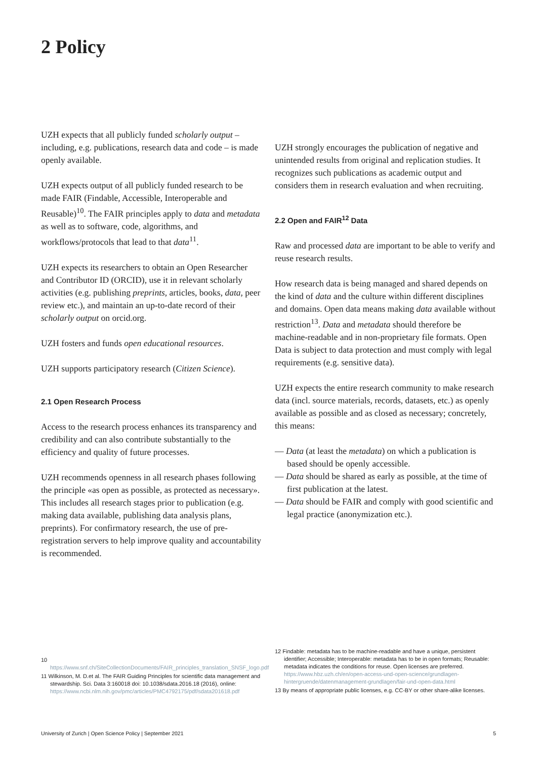2 Policy
UZH expects that all publicly funded scholarly output – including, e.g. publications, research data and code – is made openly available.
UZH expects output of all publicly funded research to be made FAIR (Findable, Accessible, Interoperable and Reusable)<sup>10</sup>. The FAIR principles apply to data and metadata as well as to software, code, algorithms, and workflows/protocols that lead to that data<sup>11</sup>.
UZH expects its researchers to obtain an Open Researcher and Contributor ID (ORCID), use it in relevant scholarly activities (e.g. publishing preprints, articles, books, data, peer review etc.), and maintain an up-to-date record of their scholarly output on orcid.org.
UZH fosters and funds open educational resources.
UZH supports participatory research (Citizen Science).
2.1 Open Research Process
Access to the research process enhances its transparency and credibility and can also contribute substantially to the efficiency and quality of future processes.
UZH recommends openness in all research phases following the principle «as open as possible, as protected as necessary». This includes all research stages prior to publication (e.g. making data available, publishing data analysis plans, preprints). For confirmatory research, the use of pre-registration servers to help improve quality and accountability is recommended.
UZH strongly encourages the publication of negative and unintended results from original and replication studies. It recognizes such publications as academic output and considers them in research evaluation and when recruiting.
2.2 Open and FAIR<sup>12</sup> Data
Raw and processed data are important to be able to verify and reuse research results.
How research data is being managed and shared depends on the kind of data and the culture within different disciplines and domains. Open data means making data available without restriction<sup>13</sup>. Data and metadata should therefore be machine-readable and in non-proprietary file formats. Open Data is subject to data protection and must comply with legal requirements (e.g. sensitive data).
UZH expects the entire research community to make research data (incl. source materials, records, datasets, etc.) as openly available as possible and as closed as necessary; concretely, this means:
— Data (at least the metadata) on which a publication is based should be openly accessible.
— Data should be shared as early as possible, at the time of first publication at the latest.
— Data should be FAIR and comply with good scientific and legal practice (anonymization etc.).
10 https://www.snf.ch/SiteCollectionDocuments/FAIR_principles_translation_SNSF_logo.pdf
11 Wilkinson, M. D.et al. The FAIR Guiding Principles for scientific data management and stewardship. Sci. Data 3:160018 doi: 10.1038/sdata.2016.18 (2016), online: https://www.ncbi.nlm.nih.gov/pmc/articles/PMC4792175/pdf/sdata201618.pdf
12 Findable: metadata has to be machine-readable and have a unique, persistent identifier; Accessible; Interoperable: metadata has to be in open formats; Reusable: metadata indicates the conditions for reuse. Open licenses are preferred. https://www.hbz.uzh.ch/en/open-access-und-open-science/grundlagen-hintergruende/datenmanagement-grundlagen/fair-und-open-data.html
13 By means of appropriate public licenses, e.g. CC-BY or other share-alike licenses.
University of Zurich | Open Science Policy | September 2021 5